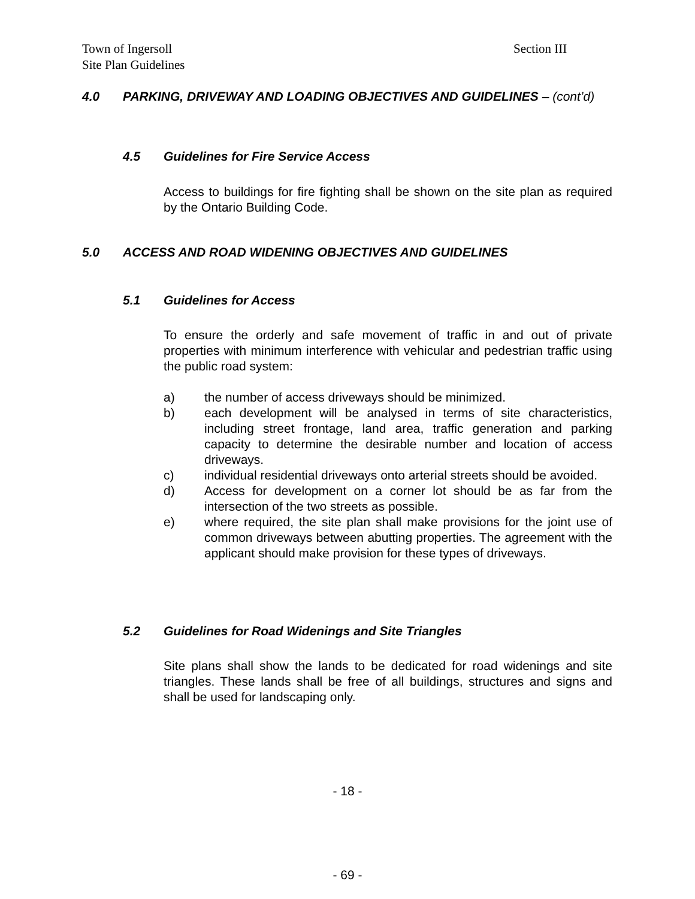Town of Ingersoll
Site Plan Guidelines
Section III
4.0 PARKING, DRIVEWAY AND LOADING OBJECTIVES AND GUIDELINES – (cont’d)
4.5 Guidelines for Fire Service Access
Access to buildings for fire fighting shall be shown on the site plan as required by the Ontario Building Code.
5.0 ACCESS AND ROAD WIDENING OBJECTIVES AND GUIDELINES
5.1 Guidelines for Access
To ensure the orderly and safe movement of traffic in and out of private properties with minimum interference with vehicular and pedestrian traffic using the public road system:
a) the number of access driveways should be minimized.
b) each development will be analysed in terms of site characteristics, including street frontage, land area, traffic generation and parking capacity to determine the desirable number and location of access driveways.
c) individual residential driveways onto arterial streets should be avoided.
d) Access for development on a corner lot should be as far from the intersection of the two streets as possible.
e) where required, the site plan shall make provisions for the joint use of common driveways between abutting properties. The agreement with the applicant should make provision for these types of driveways.
5.2 Guidelines for Road Widenings and Site Triangles
Site plans shall show the lands to be dedicated for road widenings and site triangles. These lands shall be free of all buildings, structures and signs and shall be used for landscaping only.
- 18 -
- 69 -